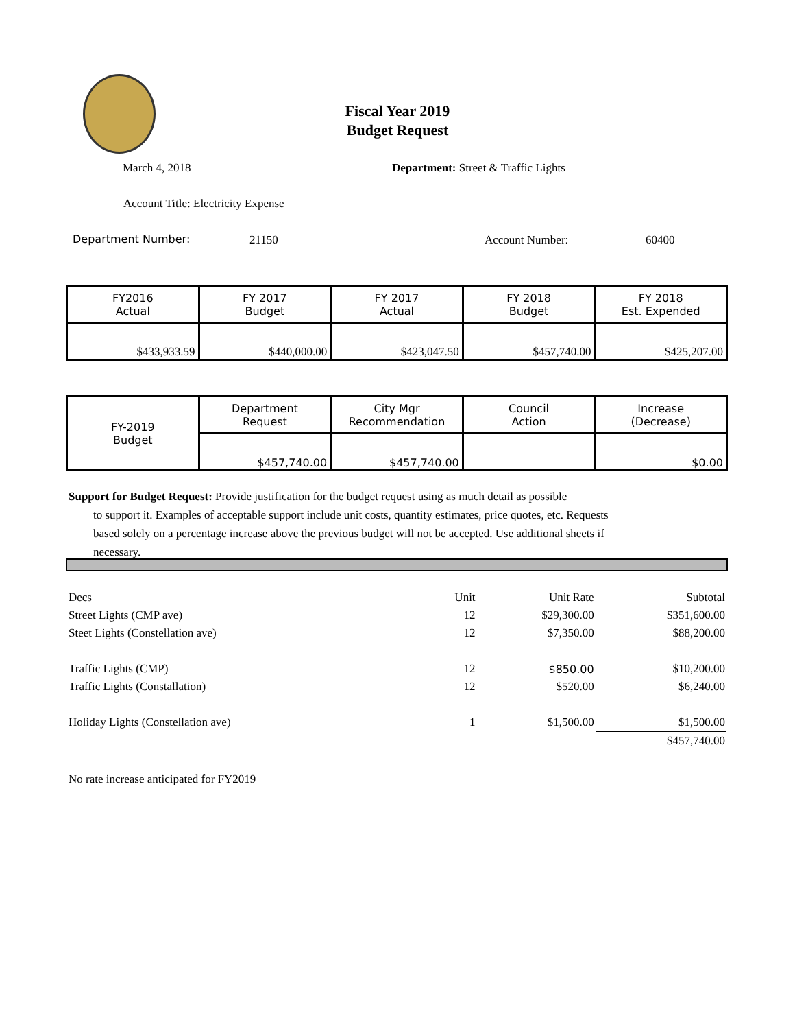Fiscal Year 2019
Budget Request
March 4, 2018
Department: Street & Traffic Lights
Account Title: Electricity Expense
Department Number: 21150 Account Number: 60400
| FY2016 Actual | FY 2017 Budget | FY 2017 Actual | FY 2018 Budget | FY 2018 Est. Expended |
| $433,933.59 | $440,000.00 | $423,047.50 | $457,740.00 | $425,207.00 |
| FY-2019 Budget | Department Request | City Mgr Recommendation | Council Action | Increase (Decrease) |
| | $457,740.00 | $457,740.00 | | $0.00 |
Support for Budget Request: Provide justification for the budget request using as much detail as possible
to support it. Examples of acceptable support include unit costs, quantity estimates, price quotes, etc. Requests based solely on a percentage increase above the previous budget will not be accepted. Use additional sheets if necessary.
| Decs | Unit | Unit Rate | Subtotal |
| Street Lights (CMP ave) | 12 | $29,300.00 | $351,600.00 |
| Steet Lights (Constellation ave) | 12 | $7,350.00 | $88,200.00 |
| Traffic Lights (CMP) | 12 | $850.00 | $10,200.00 |
| Traffic Lights (Constallation) | 12 | $520.00 | $6,240.00 |
| Holiday Lights (Constellation ave) | 1 | $1,500.00 | $1,500.00 |
| | | | $457,740.00 |
No rate increase anticipated for FY2019